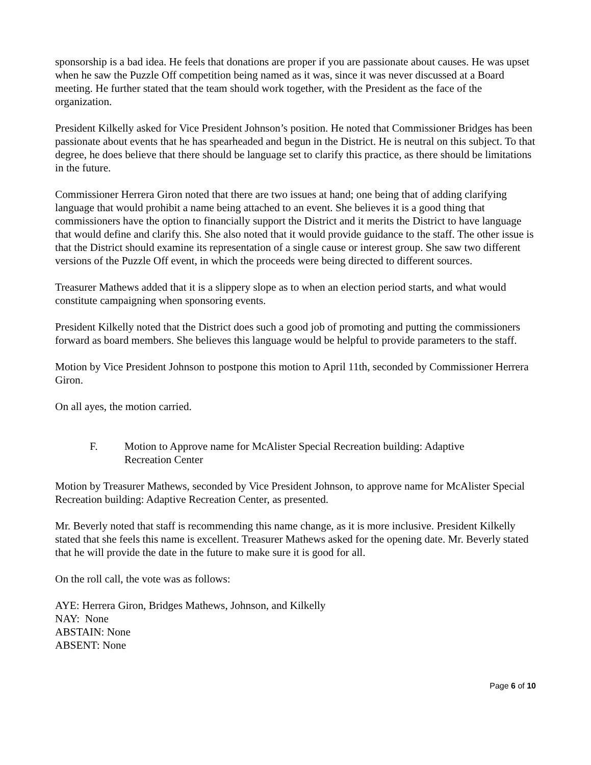sponsorship is a bad idea. He feels that donations are proper if you are passionate about causes. He was upset when he saw the Puzzle Off competition being named as it was, since it was never discussed at a Board meeting. He further stated that the team should work together, with the President as the face of the organization.
President Kilkelly asked for Vice President Johnson’s position. He noted that Commissioner Bridges has been passionate about events that he has spearheaded and begun in the District. He is neutral on this subject. To that degree, he does believe that there should be language set to clarify this practice, as there should be limitations in the future.
Commissioner Herrera Giron noted that there are two issues at hand; one being that of adding clarifying language that would prohibit a name being attached to an event. She believes it is a good thing that commissioners have the option to financially support the District and it merits the District to have language that would define and clarify this. She also noted that it would provide guidance to the staff. The other issue is that the District should examine its representation of a single cause or interest group. She saw two different versions of the Puzzle Off event, in which the proceeds were being directed to different sources.
Treasurer Mathews added that it is a slippery slope as to when an election period starts, and what would constitute campaigning when sponsoring events.
President Kilkelly noted that the District does such a good job of promoting and putting the commissioners forward as board members. She believes this language would be helpful to provide parameters to the staff.
Motion by Vice President Johnson to postpone this motion to April 11th, seconded by Commissioner Herrera Giron.
On all ayes, the motion carried.
F. Motion to Approve name for McAlister Special Recreation building: Adaptive Recreation Center
Motion by Treasurer Mathews, seconded by Vice President Johnson, to approve name for McAlister Special Recreation building: Adaptive Recreation Center, as presented.
Mr. Beverly noted that staff is recommending this name change, as it is more inclusive. President Kilkelly stated that she feels this name is excellent. Treasurer Mathews asked for the opening date. Mr. Beverly stated that he will provide the date in the future to make sure it is good for all.
On the roll call, the vote was as follows:
AYE: Herrera Giron, Bridges Mathews, Johnson, and Kilkelly
NAY: None
ABSTAIN: None
ABSENT: None
Page 6 of 10